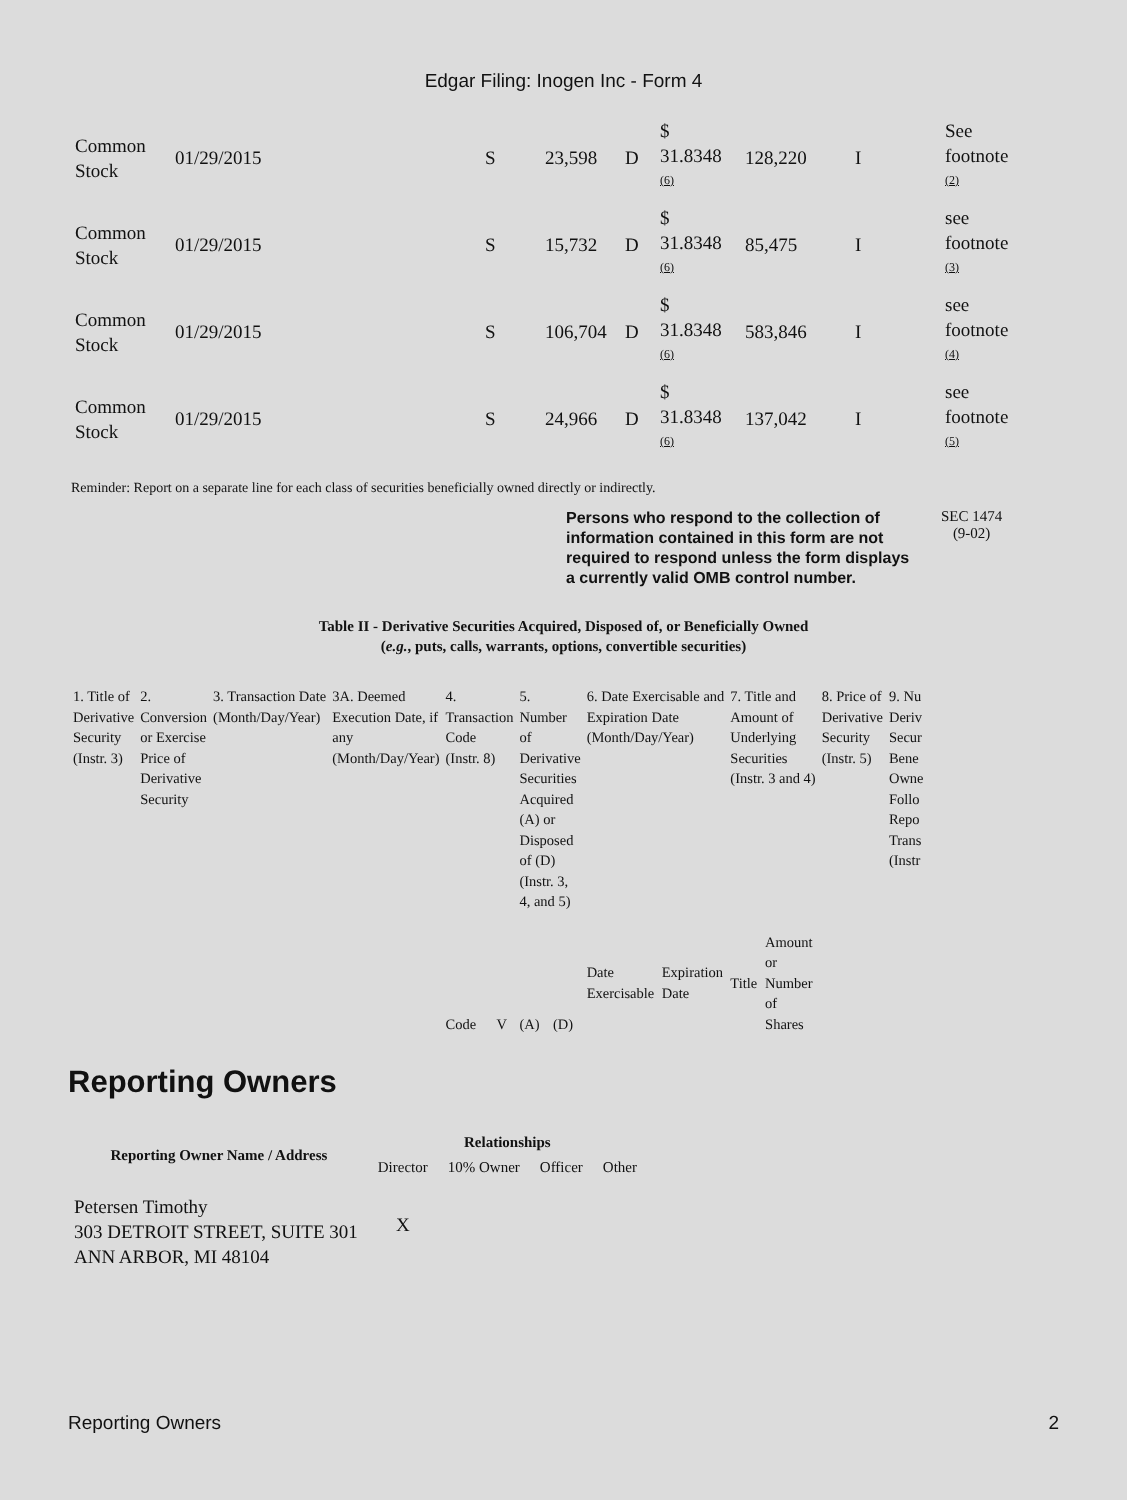Edgar Filing: Inogen Inc - Form 4
| Common Stock | 01/29/2015 | S | 23,598 | D | $ 31.8348 <sup>(6)</sup> | 128,220 | I | See footnote <sup>(2)</sup> |
| Common Stock | 01/29/2015 | S | 15,732 | D | $ 31.8348 <sup>(6)</sup> | 85,475 | I | see footnote <sup>(3)</sup> |
| Common Stock | 01/29/2015 | S | 106,704 | D | $ 31.8348 <sup>(6)</sup> | 583,846 | I | see footnote <sup>(4)</sup> |
| Common Stock | 01/29/2015 | S | 24,966 | D | $ 31.8348 <sup>(6)</sup> | 137,042 | I | see footnote <sup>(5)</sup> |
Reminder: Report on a separate line for each class of securities beneficially owned directly or indirectly.
Persons who respond to the collection of information contained in this form are not required to respond unless the form displays a currently valid OMB control number.
SEC 1474
(9-02)
Table II - Derivative Securities Acquired, Disposed of, or Beneficially Owned
(e.g., puts, calls, warrants, options, convertible securities)
| 1. Title of Derivative Security (Instr. 3) | 2. Conversion or Exercise Price of Derivative Security | 3. Transaction Date (Month/Day/Year) | 3A. Deemed Execution Date, if any (Month/Day/Year) | 4. Transaction Code (Instr. 8) | | 5. Number of Derivative Securities Acquired (A) or Disposed of (D) (Instr. 3, 4, and 5) | | 6. Date Exercisable and Expiration Date (Month/Day/Year) | | 7. Title and Amount of Underlying Securities (Instr. 3 and 4) | | 8. Price of Derivative Security (Instr. 5) | 9. Nu Deriv Secur Bene Owne Follo Repo Trans (Instr |
| | | | | | | | | Date Exercisable | Expiration Date | Title | Amount or Number of Shares | | |
| | | | | Code | V | (A) | (D) | | | | | | |
Reporting Owners
| Reporting Owner Name / Address | Relationships | | | |
| --- | --- | --- | --- | --- |
| | Director | 10% Owner | Officer | Other |
| Petersen Timothy 303 DETROIT STREET, SUITE 301 ANN ARBOR, MI 48104 | X | | | |
Reporting Owners 2